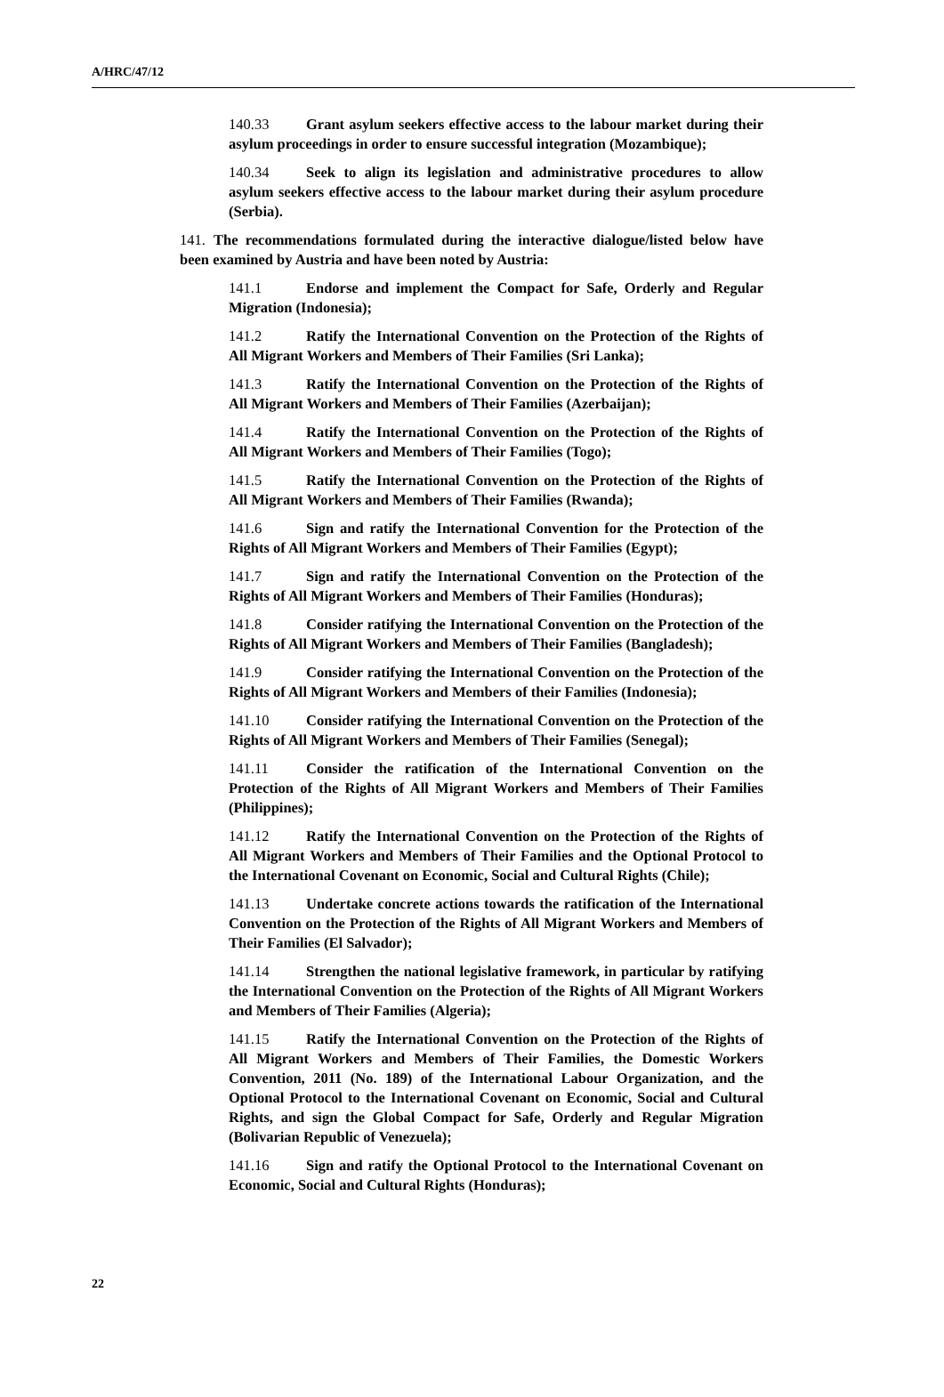A/HRC/47/12
140.33 Grant asylum seekers effective access to the labour market during their asylum proceedings in order to ensure successful integration (Mozambique);
140.34 Seek to align its legislation and administrative procedures to allow asylum seekers effective access to the labour market during their asylum procedure (Serbia).
141. The recommendations formulated during the interactive dialogue/listed below have been examined by Austria and have been noted by Austria:
141.1 Endorse and implement the Compact for Safe, Orderly and Regular Migration (Indonesia);
141.2 Ratify the International Convention on the Protection of the Rights of All Migrant Workers and Members of Their Families (Sri Lanka);
141.3 Ratify the International Convention on the Protection of the Rights of All Migrant Workers and Members of Their Families (Azerbaijan);
141.4 Ratify the International Convention on the Protection of the Rights of All Migrant Workers and Members of Their Families (Togo);
141.5 Ratify the International Convention on the Protection of the Rights of All Migrant Workers and Members of Their Families (Rwanda);
141.6 Sign and ratify the International Convention for the Protection of the Rights of All Migrant Workers and Members of Their Families (Egypt);
141.7 Sign and ratify the International Convention on the Protection of the Rights of All Migrant Workers and Members of Their Families (Honduras);
141.8 Consider ratifying the International Convention on the Protection of the Rights of All Migrant Workers and Members of Their Families (Bangladesh);
141.9 Consider ratifying the International Convention on the Protection of the Rights of All Migrant Workers and Members of their Families (Indonesia);
141.10 Consider ratifying the International Convention on the Protection of the Rights of All Migrant Workers and Members of Their Families (Senegal);
141.11 Consider the ratification of the International Convention on the Protection of the Rights of All Migrant Workers and Members of Their Families (Philippines);
141.12 Ratify the International Convention on the Protection of the Rights of All Migrant Workers and Members of Their Families and the Optional Protocol to the International Covenant on Economic, Social and Cultural Rights (Chile);
141.13 Undertake concrete actions towards the ratification of the International Convention on the Protection of the Rights of All Migrant Workers and Members of Their Families (El Salvador);
141.14 Strengthen the national legislative framework, in particular by ratifying the International Convention on the Protection of the Rights of All Migrant Workers and Members of Their Families (Algeria);
141.15 Ratify the International Convention on the Protection of the Rights of All Migrant Workers and Members of Their Families, the Domestic Workers Convention, 2011 (No. 189) of the International Labour Organization, and the Optional Protocol to the International Covenant on Economic, Social and Cultural Rights, and sign the Global Compact for Safe, Orderly and Regular Migration (Bolivarian Republic of Venezuela);
141.16 Sign and ratify the Optional Protocol to the International Covenant on Economic, Social and Cultural Rights (Honduras);
22